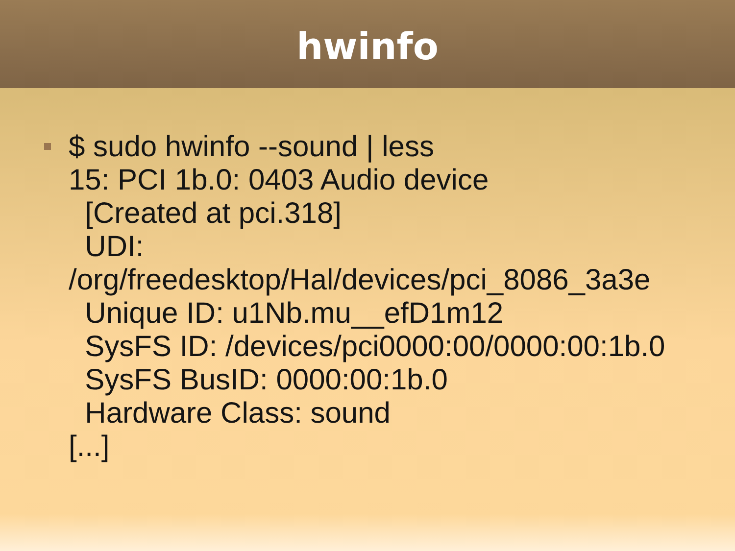hwinfo
$ sudo hwinfo --sound | less 15: PCI 1b.0: 0403 Audio device [Created at pci.318] UDI: /org/freedesktop/Hal/devices/pci_8086_3a3e Unique ID: u1Nb.mu__efD1m12 SysFS ID: /devices/pci0000:00/0000:00:1b.0 SysFS BusID: 0000:00:1b.0 Hardware Class: sound [...]